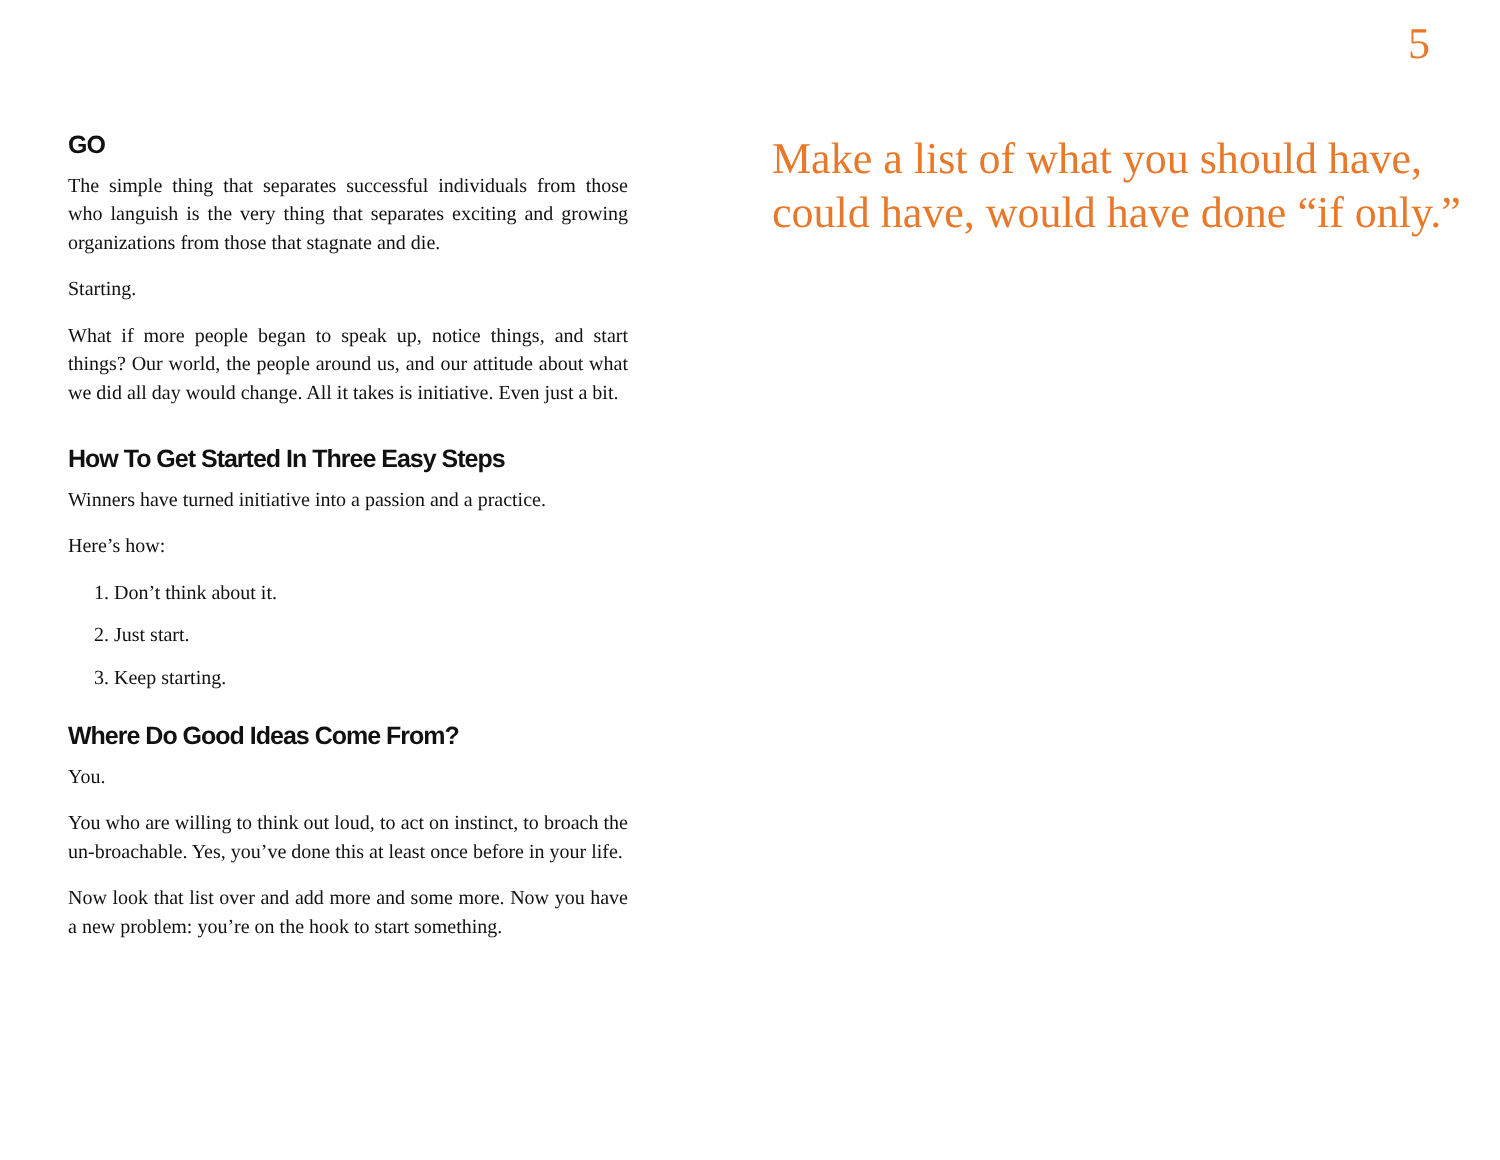5
GO
The simple thing that separates successful individuals from those who languish is the very thing that separates exciting and growing organizations from those that stagnate and die.
Starting.
What if more people began to speak up, notice things, and start things? Our world, the people around us, and our attitude about what we did all day would change. All it takes is initiative. Even just a bit.
How To Get Started In Three Easy Steps
Winners have turned initiative into a passion and a practice.
Here’s how:
1. Don’t think about it.
2. Just start.
3. Keep starting.
Where Do Good Ideas Come From?
You.
You who are willing to think out loud, to act on instinct, to broach the un-broachable. Yes, you’ve done this at least once before in your life.
Now look that list over and add more and some more. Now you have a new problem: you’re on the hook to start something.
Make a list of what you should have,
could have, would have done “if only.”